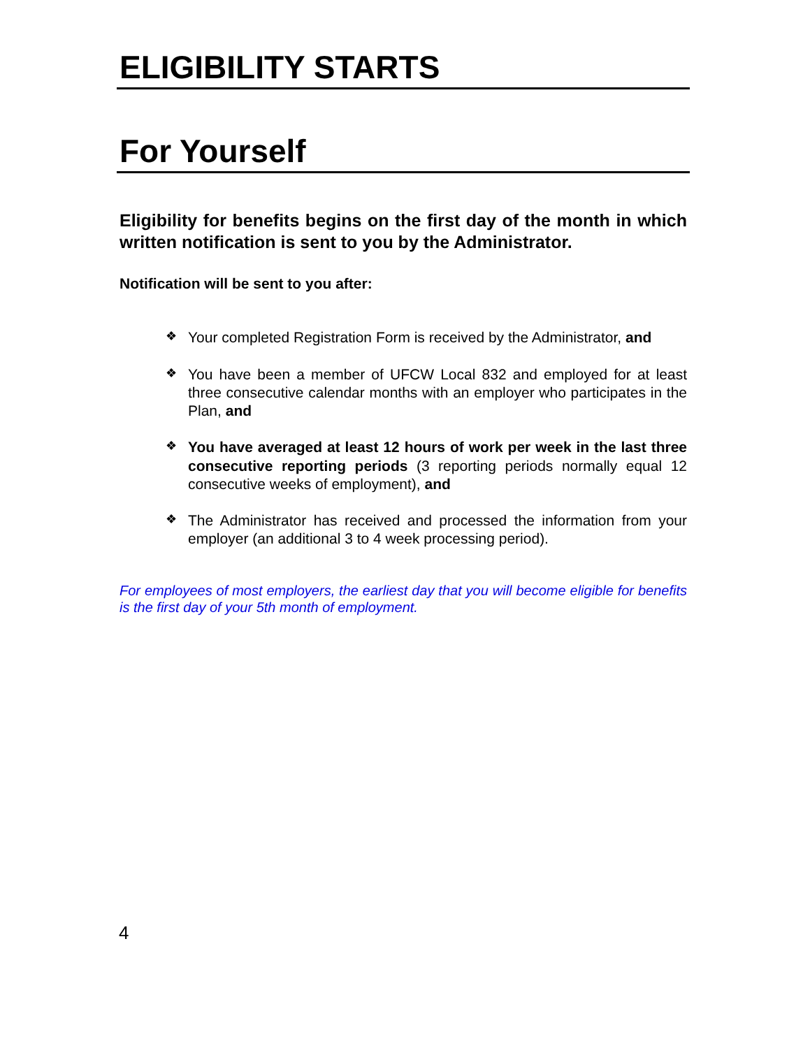ELIGIBILITY STARTS
For Yourself
Eligibility for benefits begins on the first day of the month in which written notification is sent to you by the Administrator.
Notification will be sent to you after:
❖ Your completed Registration Form is received by the Administrator, and
❖ You have been a member of UFCW Local 832 and employed for at least three consecutive calendar months with an employer who participates in the Plan, and
❖ You have averaged at least 12 hours of work per week in the last three consecutive reporting periods (3 reporting periods normally equal 12 consecutive weeks of employment), and
❖ The Administrator has received and processed the information from your employer (an additional 3 to 4 week processing period).
For employees of most employers, the earliest day that you will become eligible for benefits is the first day of your 5th month of employment.
4